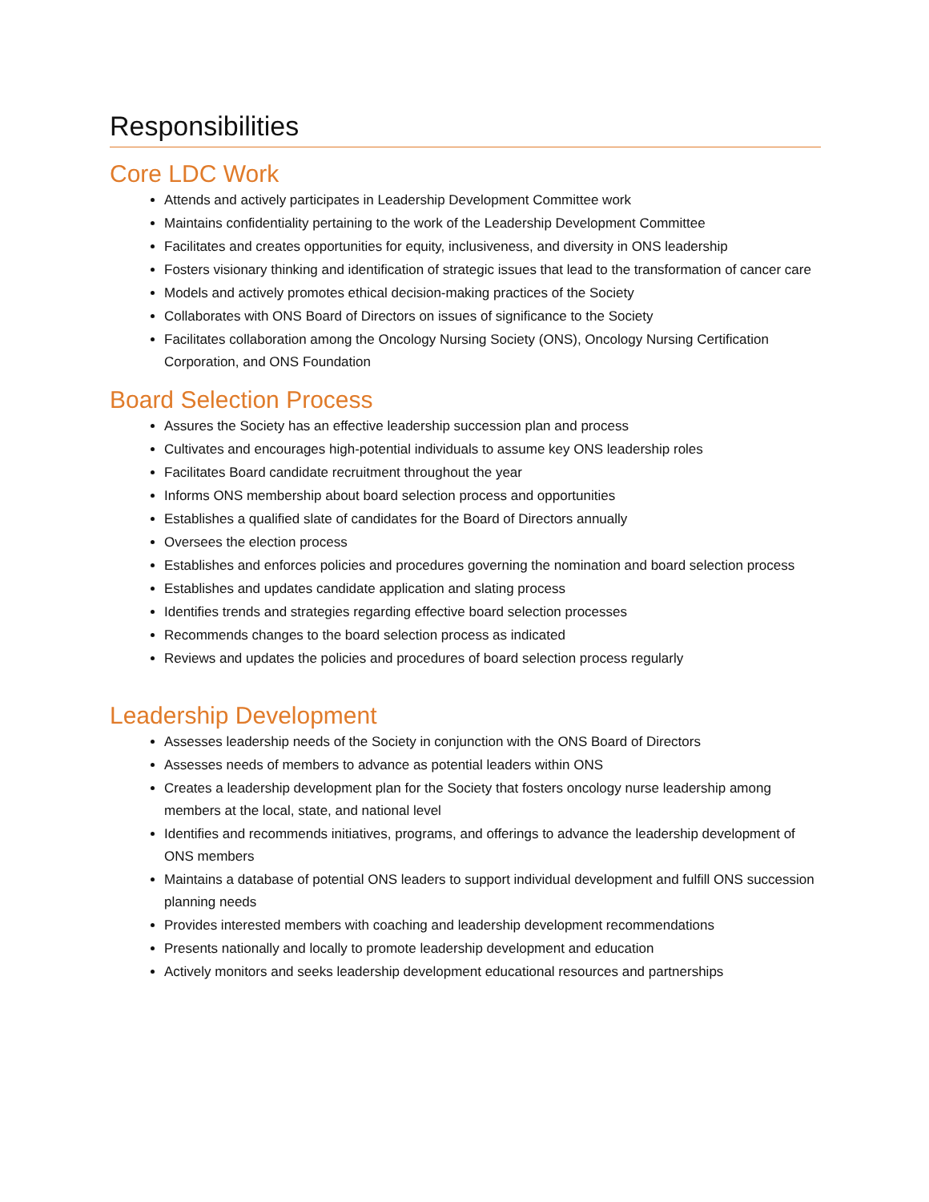Responsibilities
Core LDC Work
Attends and actively participates in Leadership Development Committee work
Maintains confidentiality pertaining to the work of the Leadership Development Committee
Facilitates and creates opportunities for equity, inclusiveness, and diversity in ONS leadership
Fosters visionary thinking and identification of strategic issues that lead to the transformation of cancer care
Models and actively promotes ethical decision-making practices of the Society
Collaborates with ONS Board of Directors on issues of significance to the Society
Facilitates collaboration among the Oncology Nursing Society (ONS), Oncology Nursing Certification Corporation, and ONS Foundation
Board Selection Process
Assures the Society has an effective leadership succession plan and process
Cultivates and encourages high-potential individuals to assume key ONS leadership roles
Facilitates Board candidate recruitment throughout the year
Informs ONS membership about board selection process and opportunities
Establishes a qualified slate of candidates for the Board of Directors annually
Oversees the election process
Establishes and enforces policies and procedures governing the nomination and board selection process
Establishes and updates candidate application and slating process
Identifies trends and strategies regarding effective board selection processes
Recommends changes to the board selection process as indicated
Reviews and updates the policies and procedures of board selection process regularly
Leadership Development
Assesses leadership needs of the Society in conjunction with the ONS Board of Directors
Assesses needs of members to advance as potential leaders within ONS
Creates a leadership development plan for the Society that fosters oncology nurse leadership among members at the local, state, and national level
Identifies and recommends initiatives, programs, and offerings to advance the leadership development of ONS members
Maintains a database of potential ONS leaders to support individual development and fulfill ONS succession planning needs
Provides interested members with coaching and leadership development recommendations
Presents nationally and locally to promote leadership development and education
Actively monitors and seeks leadership development educational resources and partnerships